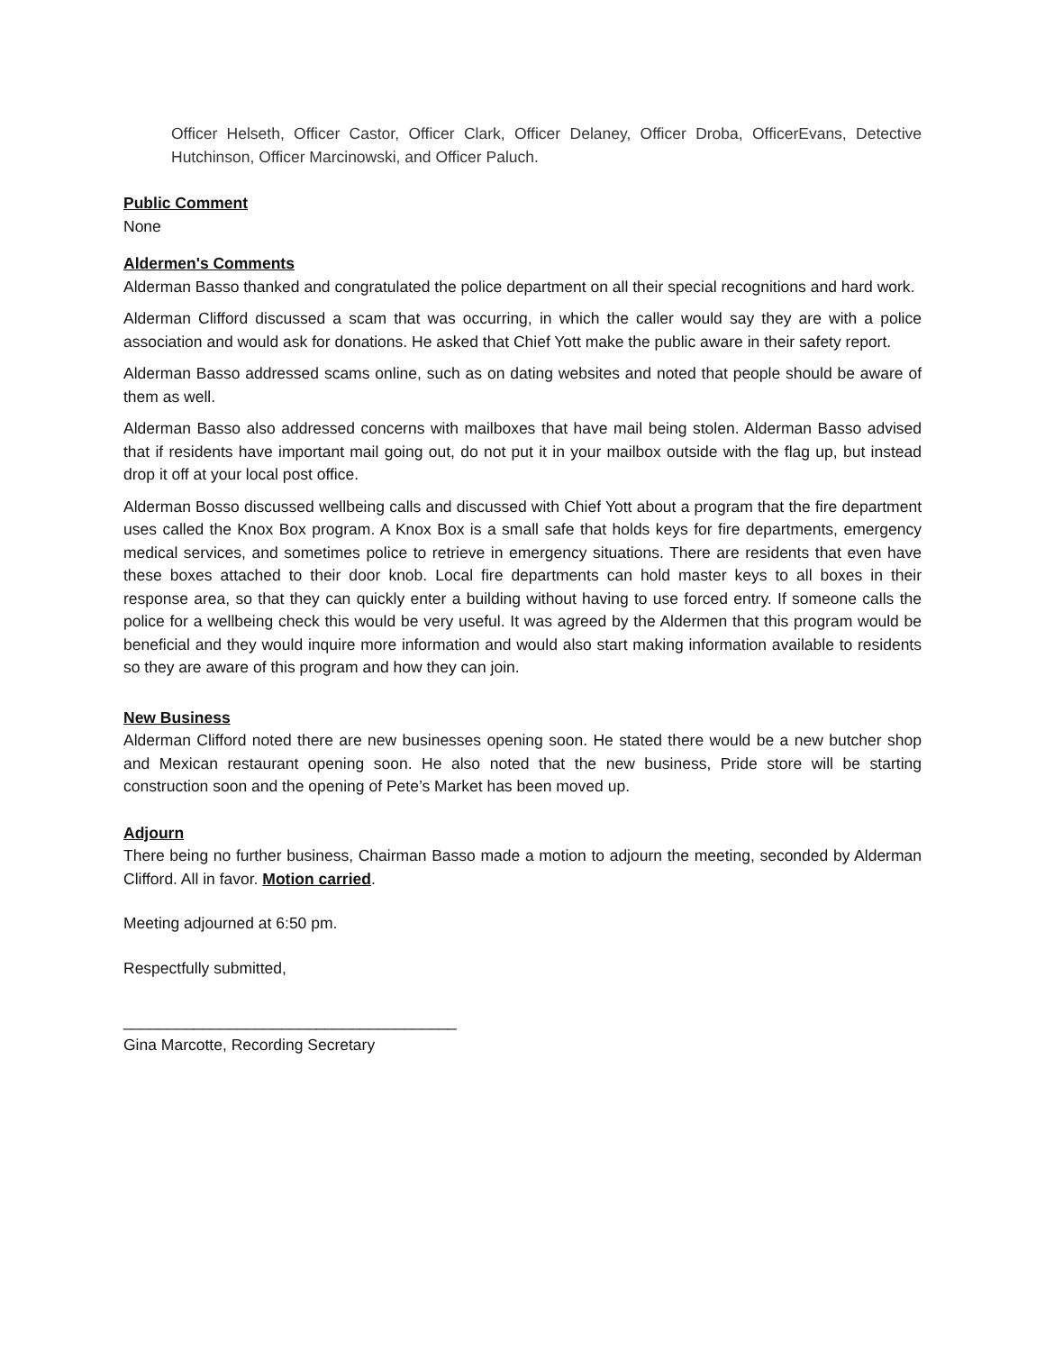Officer Helseth, Officer Castor, Officer Clark, Officer Delaney, Officer Droba, OfficerEvans, Detective Hutchinson, Officer Marcinowski, and Officer Paluch.
Public Comment
None
Aldermen's Comments
Alderman Basso thanked and congratulated the police department on all their special recognitions and hard work.
Alderman Clifford discussed a scam that was occurring, in which the caller would say they are with a police association and would ask for donations. He asked that Chief Yott make the public aware in their safety report.
Alderman Basso addressed scams online, such as on dating websites and noted that people should be aware of them as well.
Alderman Basso also addressed concerns with mailboxes that have mail being stolen. Alderman Basso advised that if residents have important mail going out, do not put it in your mailbox outside with the flag up, but instead drop it off at your local post office.
Alderman Bosso discussed wellbeing calls and discussed with Chief Yott about a program that the fire department uses called the Knox Box program. A Knox Box is a small safe that holds keys for fire departments, emergency medical services, and sometimes police to retrieve in emergency situations. There are residents that even have these boxes attached to their door knob. Local fire departments can hold master keys to all boxes in their response area, so that they can quickly enter a building without having to use forced entry. If someone calls the police for a wellbeing check this would be very useful. It was agreed by the Aldermen that this program would be beneficial and they would inquire more information and would also start making information available to residents so they are aware of this program and how they can join.
New Business
Alderman Clifford noted there are new businesses opening soon. He stated there would be a new butcher shop and Mexican restaurant opening soon. He also noted that the new business, Pride store will be starting construction soon and the opening of Pete’s Market has been moved up.
Adjourn
There being no further business, Chairman Basso made a motion to adjourn the meeting, seconded by Alderman Clifford. All in favor. Motion carried.
Meeting adjourned at 6:50 pm.
Respectfully submitted,
______________________________________
Gina Marcotte, Recording Secretary